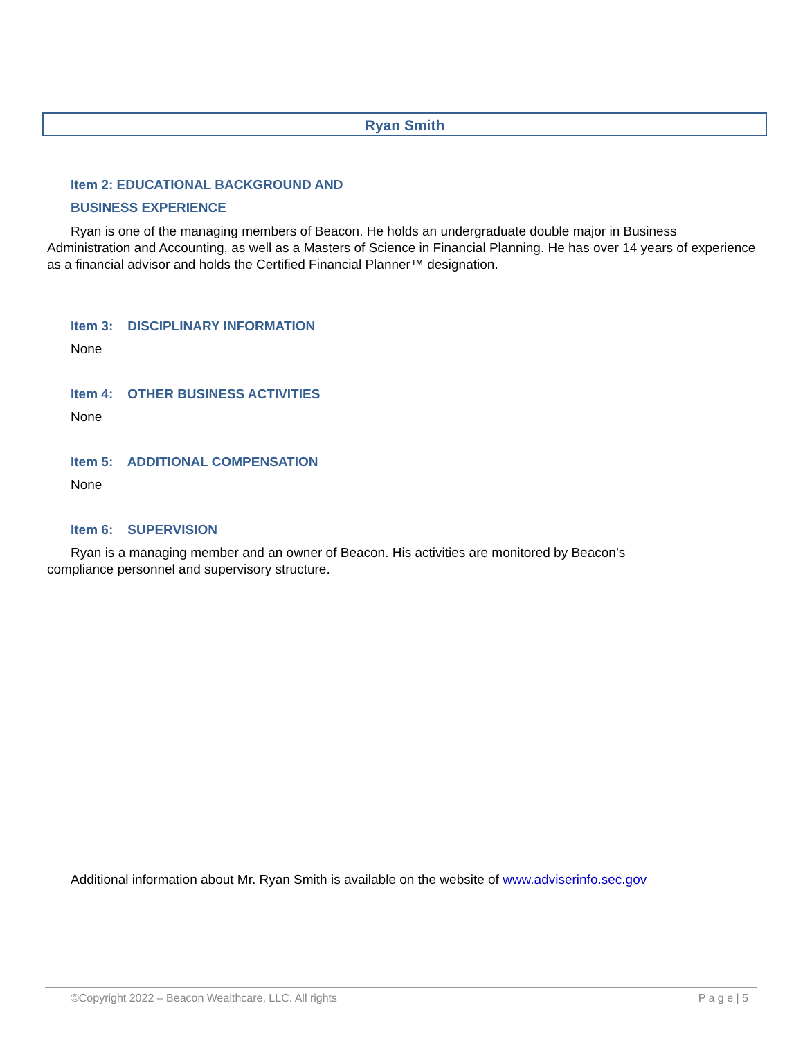Ryan Smith
Item 2: EDUCATIONAL BACKGROUND AND
BUSINESS EXPERIENCE
Ryan is one of the managing members of Beacon. He holds an undergraduate double major in Business Administration and Accounting, as well as a Masters of Science in Financial Planning. He has over 14 years of experience as a financial advisor and holds the Certified Financial Planner™ designation.
Item 3: DISCIPLINARY INFORMATION
None
Item 4: OTHER BUSINESS ACTIVITIES
None
Item 5: ADDITIONAL COMPENSATION
None
Item 6: SUPERVISION
Ryan is a managing member and an owner of Beacon. His activities are monitored by Beacon’s
compliance personnel and supervisory structure.
Additional information about Mr. Ryan Smith is available on the website of www.adviserinfo.sec.gov
©Copyright 2022 – Beacon Wealthcare, LLC. All rights P a g e | 5